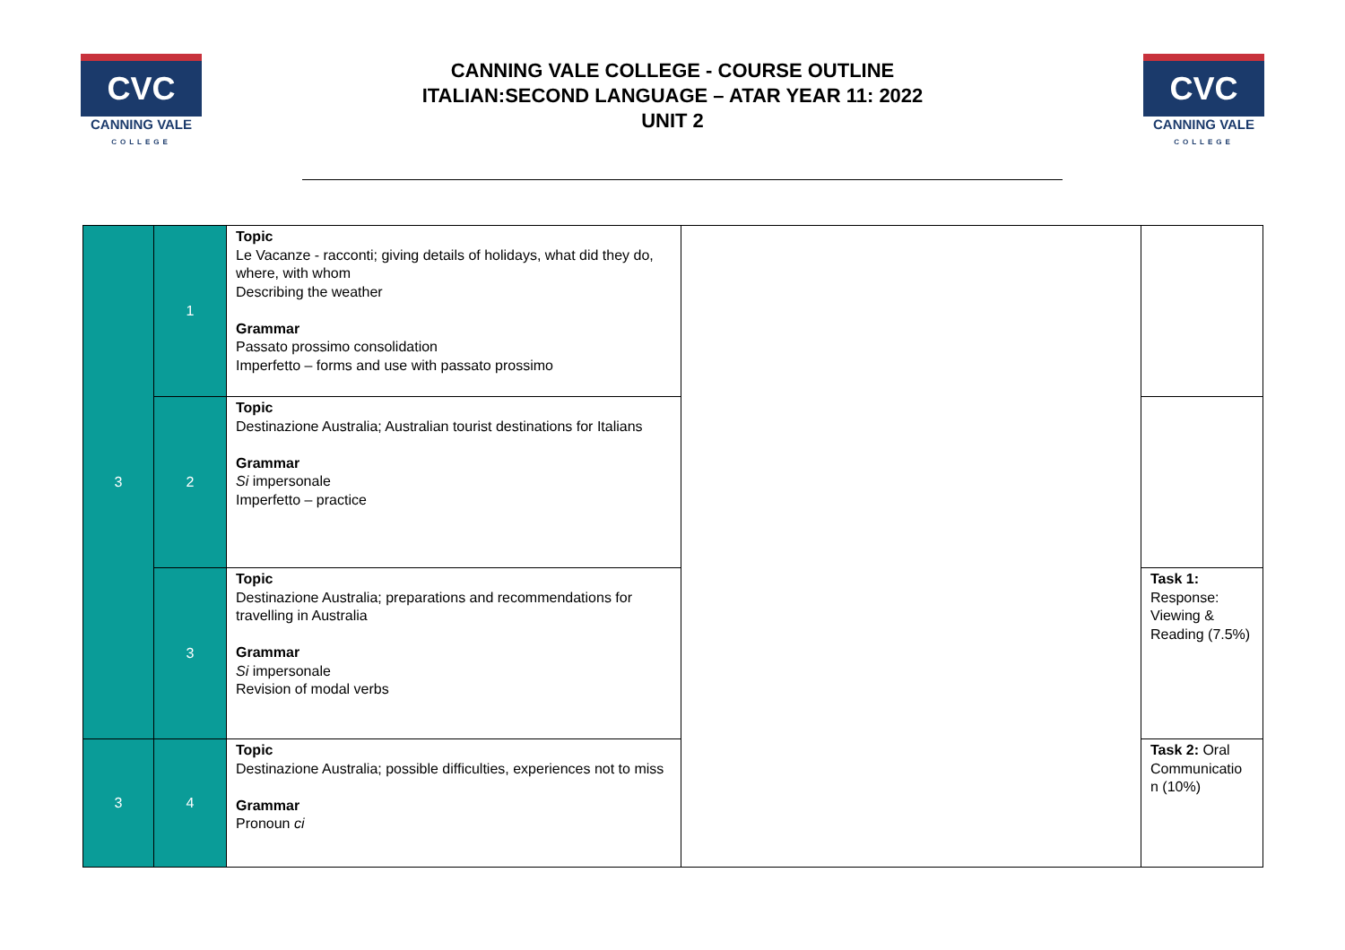CVC
CANNING VALE
COLLEGE
CANNING VALE COLLEGE - COURSE OUTLINE
ITALIAN:SECOND LANGUAGE – ATAR YEAR 11: 2022
UNIT 2
CVC
CANNING VALE
COLLEGE
| 3 | 1 | Topic Le Vacanze - racconti; giving details of holidays, what did they do, where, with whom Describing the weather Grammar Passato prossimo consolidation Imperfetto – forms and use with passato prossimo | | |
| | 2 | Topic Destinazione Australia; Australian tourist destinations for Italians Grammar Si impersonale Imperfetto – practice | | |
| | 3 | Topic Destinazione Australia; preparations and recommendations for travelling in Australia Grammar Si impersonale Revision of modal verbs | | Task 1: Response: Viewing & Reading (7.5%) |
| 3 | 4 | Topic Destinazione Australia; possible difficulties, experiences not to miss Grammar Pronoun ci | | Task 2: Oral Communicatio n (10%) |